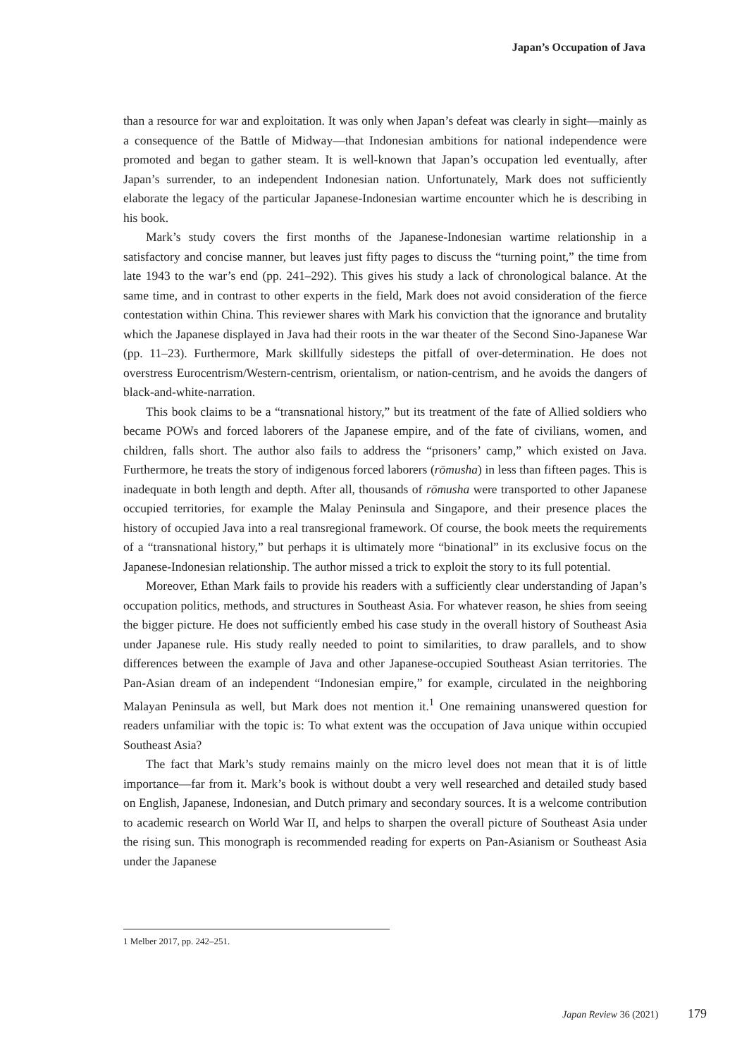Japan’s Occupation of Java
than a resource for war and exploitation. It was only when Japan’s defeat was clearly in sight—mainly as a consequence of the Battle of Midway—that Indonesian ambitions for national independence were promoted and began to gather steam. It is well-known that Japan’s occupation led eventually, after Japan’s surrender, to an independent Indonesian nation. Unfortunately, Mark does not sufficiently elaborate the legacy of the particular Japanese-Indonesian wartime encounter which he is describing in his book.
Mark’s study covers the first months of the Japanese-Indonesian wartime relationship in a satisfactory and concise manner, but leaves just fifty pages to discuss the “turning point,” the time from late 1943 to the war’s end (pp. 241–292). This gives his study a lack of chronological balance. At the same time, and in contrast to other experts in the field, Mark does not avoid consideration of the fierce contestation within China. This reviewer shares with Mark his conviction that the ignorance and brutality which the Japanese displayed in Java had their roots in the war theater of the Second Sino-Japanese War (pp. 11–23). Furthermore, Mark skillfully sidesteps the pitfall of over-determination. He does not overstress Eurocentrism/Western-centrism, orientalism, or nation-centrism, and he avoids the dangers of black-and-white-narration.
This book claims to be a “transnational history,” but its treatment of the fate of Allied soldiers who became POWs and forced laborers of the Japanese empire, and of the fate of civilians, women, and children, falls short. The author also fails to address the “prisoners’ camp,” which existed on Java. Furthermore, he treats the story of indigenous forced laborers (rōmusha) in less than fifteen pages. This is inadequate in both length and depth. After all, thousands of rōmusha were transported to other Japanese occupied territories, for example the Malay Peninsula and Singapore, and their presence places the history of occupied Java into a real transregional framework. Of course, the book meets the requirements of a “transnational history,” but perhaps it is ultimately more “binational” in its exclusive focus on the Japanese-Indonesian relationship. The author missed a trick to exploit the story to its full potential.
Moreover, Ethan Mark fails to provide his readers with a sufficiently clear understanding of Japan’s occupation politics, methods, and structures in Southeast Asia. For whatever reason, he shies from seeing the bigger picture. He does not sufficiently embed his case study in the overall history of Southeast Asia under Japanese rule. His study really needed to point to similarities, to draw parallels, and to show differences between the example of Java and other Japanese-occupied Southeast Asian territories. The Pan-Asian dream of an independent “Indonesian empire,” for example, circulated in the neighboring Malayan Peninsula as well, but Mark does not mention it.<sup>1</sup> One remaining unanswered question for readers unfamiliar with the topic is: To what extent was the occupation of Java unique within occupied Southeast Asia?
The fact that Mark’s study remains mainly on the micro level does not mean that it is of little importance—far from it. Mark’s book is without doubt a very well researched and detailed study based on English, Japanese, Indonesian, and Dutch primary and secondary sources. It is a welcome contribution to academic research on World War II, and helps to sharpen the overall picture of Southeast Asia under the rising sun. This monograph is recommended reading for experts on Pan-Asianism or Southeast Asia under the Japanese
1 Melber 2017, pp. 242–251.
Japan Review 36 (2021) 179